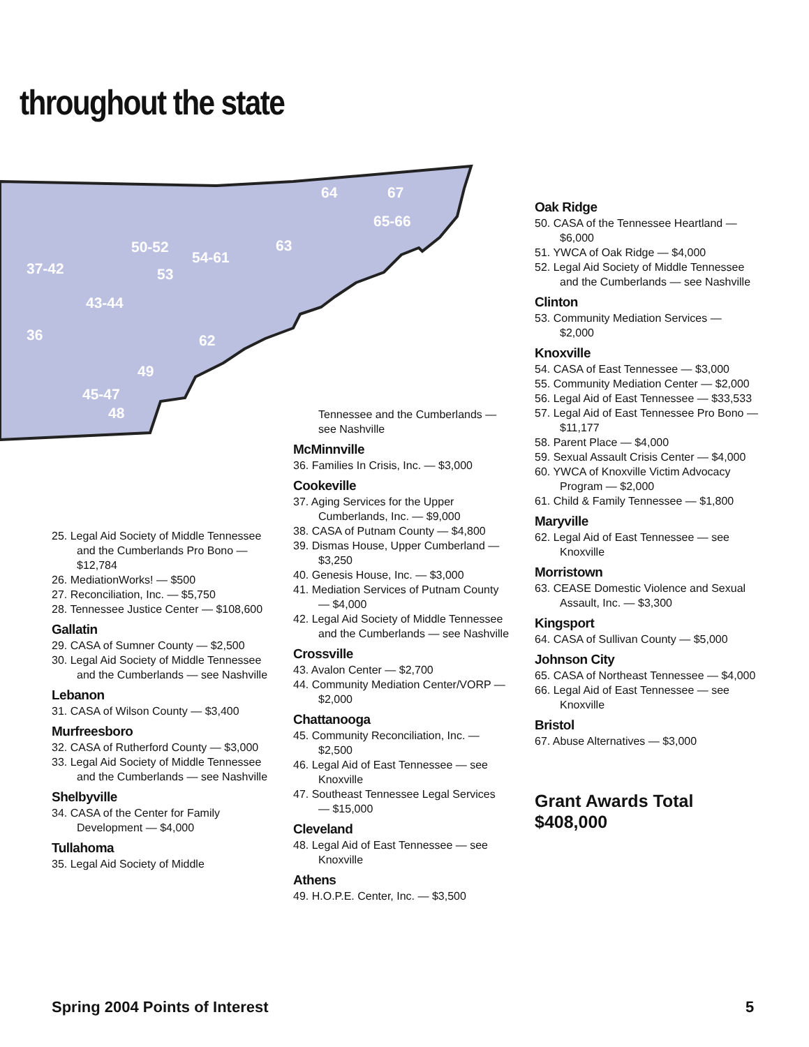throughout the state
64 67
65-66
50-52
54-61
63
37-42 53
43-44
36 62
49
45-47
48
25. Legal Aid Society of Middle Tennessee and the Cumberlands Pro Bono — $12,784
26. MediationWorks! — $500
27. Reconciliation, Inc. — $5,750
28. Tennessee Justice Center — $108,600
Gallatin
29. CASA of Sumner County — $2,500
30. Legal Aid Society of Middle Tennessee and the Cumberlands — see Nashville
Lebanon
31. CASA of Wilson County — $3,400
Murfreesboro
32. CASA of Rutherford County — $3,000
33. Legal Aid Society of Middle Tennessee and the Cumberlands — see Nashville
Shelbyville
34. CASA of the Center for Family Development — $4,000
Tullahoma
35. Legal Aid Society of Middle
Tennessee and the Cumberlands — see Nashville
McMinnville
36. Families In Crisis, Inc. — $3,000
Cookeville
37. Aging Services for the Upper Cumberlands, Inc. — $9,000
38. CASA of Putnam County — $4,800
39. Dismas House, Upper Cumberland — $3,250
40. Genesis House, Inc. — $3,000
41. Mediation Services of Putnam County — $4,000
42. Legal Aid Society of Middle Tennessee and the Cumberlands — see Nashville
Crossville
43. Avalon Center — $2,700
44. Community Mediation Center/VORP — $2,000
Chattanooga
45. Community Reconciliation, Inc. — $2,500
46. Legal Aid of East Tennessee — see Knoxville
47. Southeast Tennessee Legal Services — $15,000
Cleveland
48. Legal Aid of East Tennessee — see Knoxville
Athens
49. H.O.P.E. Center, Inc. — $3,500
Oak Ridge
50. CASA of the Tennessee Heartland — $6,000
51. YWCA of Oak Ridge — $4,000
52. Legal Aid Society of Middle Tennessee and the Cumberlands — see Nashville
Clinton
53. Community Mediation Services — $2,000
Knoxville
54. CASA of East Tennessee — $3,000
55. Community Mediation Center — $2,000
56. Legal Aid of East Tennessee — $33,533
57. Legal Aid of East Tennessee Pro Bono — $11,177
58. Parent Place — $4,000
59. Sexual Assault Crisis Center — $4,000
60. YWCA of Knoxville Victim Advocacy Program — $2,000
61. Child & Family Tennessee — $1,800
Maryville
62. Legal Aid of East Tennessee — see Knoxville
Morristown
63. CEASE Domestic Violence and Sexual Assault, Inc. — $3,300
Kingsport
64. CASA of Sullivan County — $5,000
Johnson City
65. CASA of Northeast Tennessee — $4,000
66. Legal Aid of East Tennessee — see Knoxville
Bristol
67. Abuse Alternatives — $3,000
Grant Awards Total
$408,000
Spring 2004 Points of Interest 5